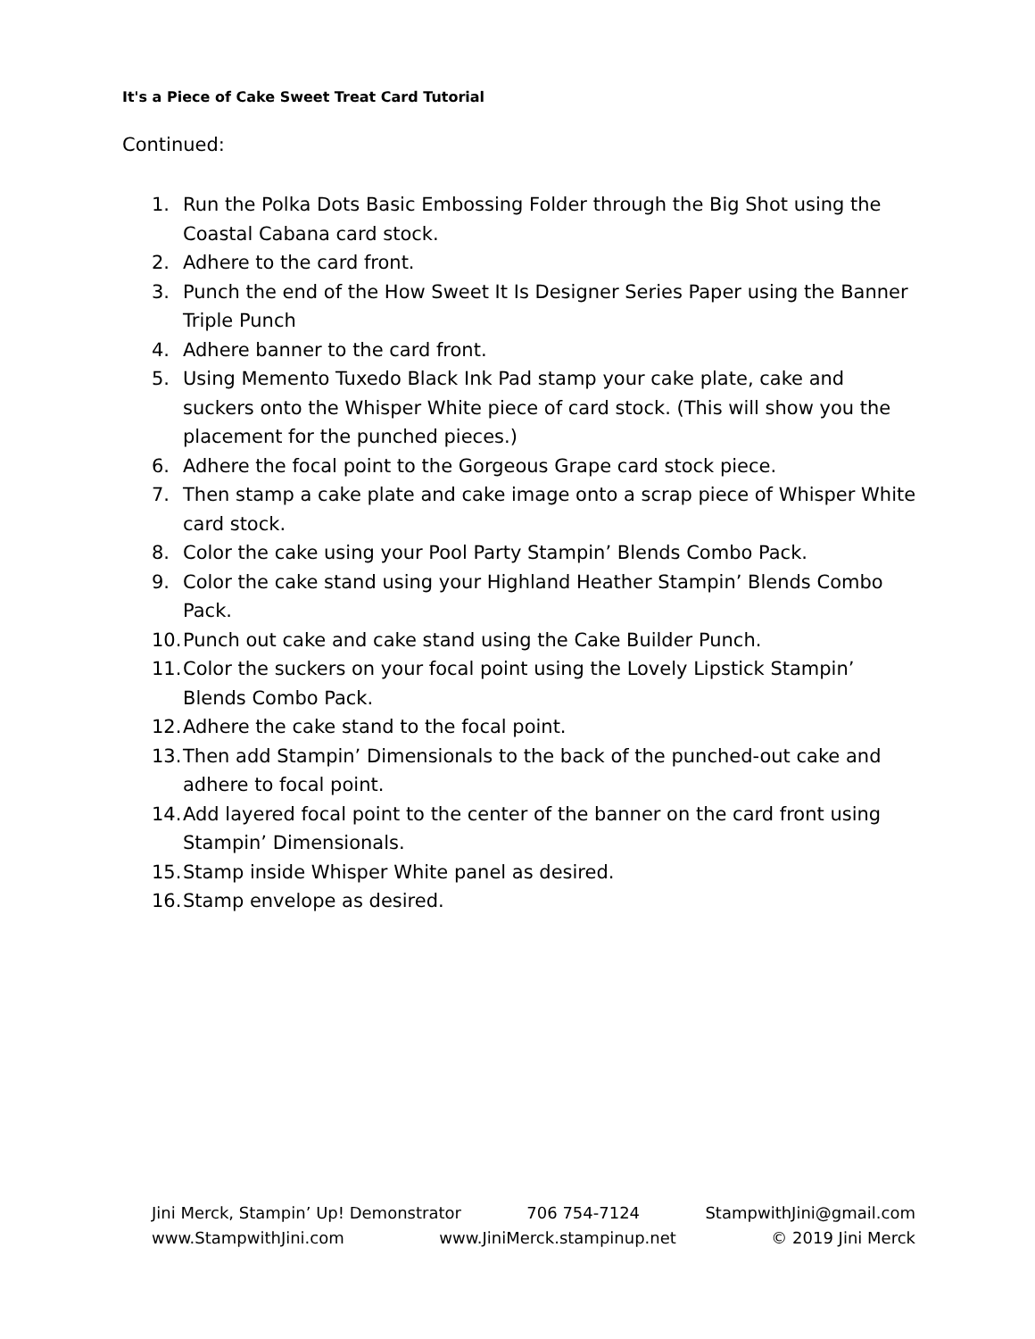It's a Piece of Cake Sweet Treat Card Tutorial
Continued:
1. Run the Polka Dots Basic Embossing Folder through the Big Shot using the Coastal Cabana card stock.
2. Adhere to the card front.
3. Punch the end of the How Sweet It Is Designer Series Paper using the Banner Triple Punch
4. Adhere banner to the card front.
5. Using Memento Tuxedo Black Ink Pad stamp your cake plate, cake and suckers onto the Whisper White piece of card stock. (This will show you the placement for the punched pieces.)
6. Adhere the focal point to the Gorgeous Grape card stock piece.
7. Then stamp a cake plate and cake image onto a scrap piece of Whisper White card stock.
8. Color the cake using your Pool Party Stampin’ Blends Combo Pack.
9. Color the cake stand using your Highland Heather Stampin’ Blends Combo Pack.
10. Punch out cake and cake stand using the Cake Builder Punch.
11. Color the suckers on your focal point using the Lovely Lipstick Stampin’ Blends Combo Pack.
12. Adhere the cake stand to the focal point.
13. Then add Stampin’ Dimensionals to the back of the punched-out cake and adhere to focal point.
14. Add layered focal point to the center of the banner on the card front using Stampin’ Dimensionals.
15. Stamp inside Whisper White panel as desired.
16. Stamp envelope as desired.
Jini Merck, Stampin’ Up! Demonstrator 706 754-7124 StampwithJini@gmail.com
www.StampwithJini.com www.JiniMerck.stampinup.net © 2019 Jini Merck